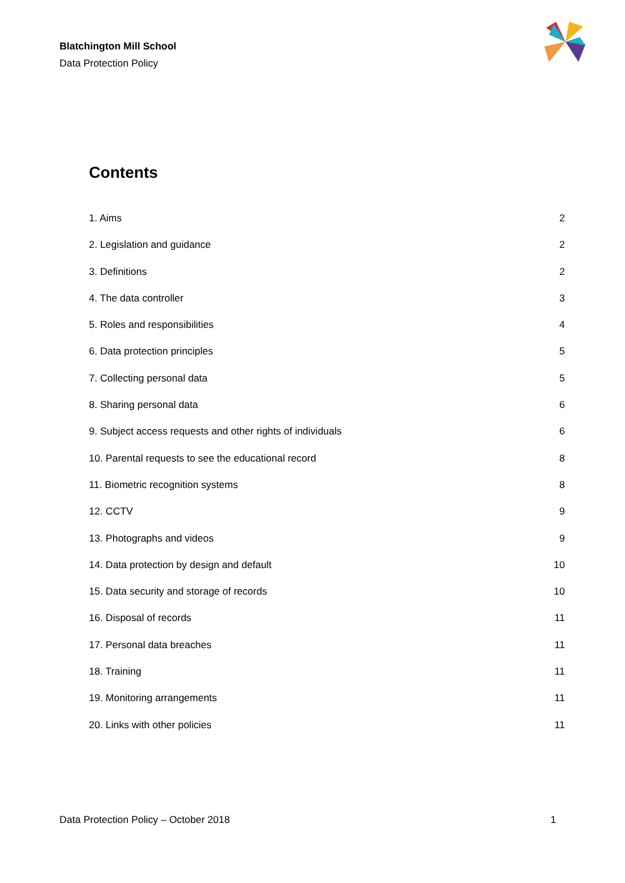Blatchington Mill School
Data Protection Policy
Contents
1. Aims 2
2. Legislation and guidance 2
3. Definitions 2
4. The data controller 3
5. Roles and responsibilities 4
6. Data protection principles 5
7. Collecting personal data 5
8. Sharing personal data 6
9. Subject access requests and other rights of individuals 6
10. Parental requests to see the educational record 8
11. Biometric recognition systems 8
12. CCTV 9
13. Photographs and videos 9
14. Data protection by design and default 10
15. Data security and storage of records 10
16. Disposal of records 11
17. Personal data breaches 11
18. Training 11
19. Monitoring arrangements 11
20. Links with other policies 11
Data Protection Policy – October 2018 1